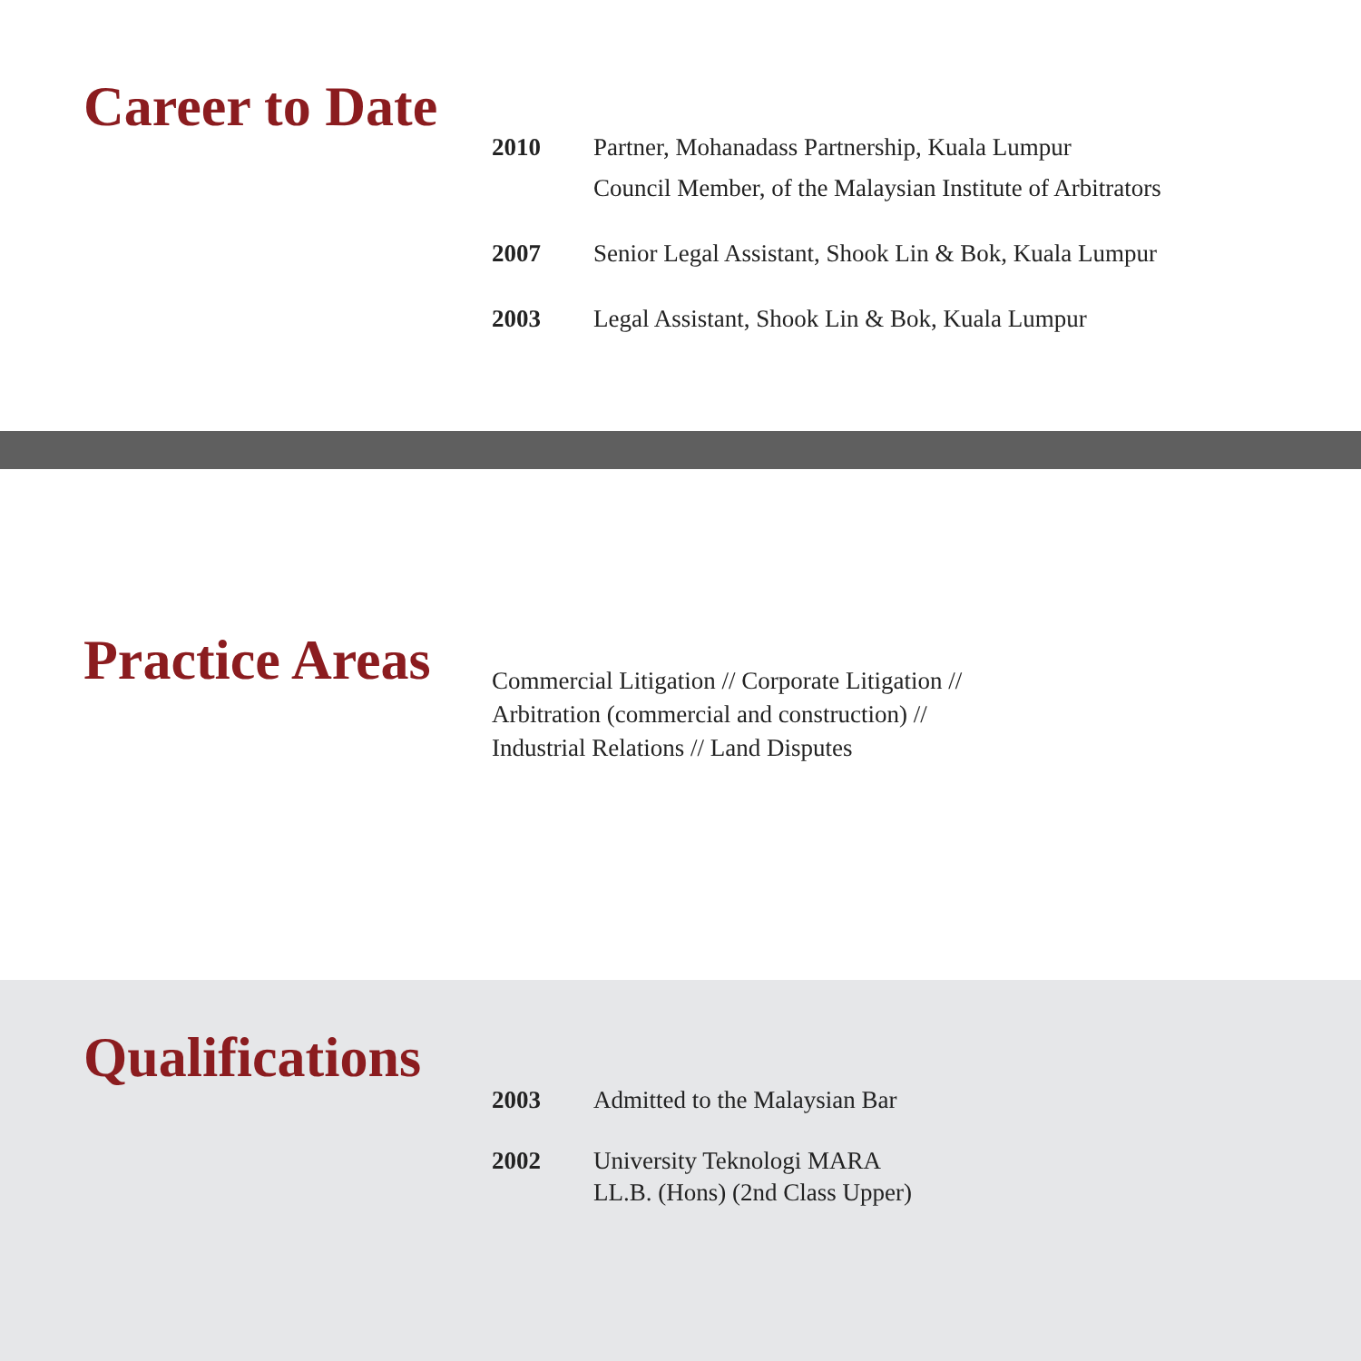Career to Date
2010 Partner, Mohanadass Partnership, Kuala Lumpur
Council Member, of the Malaysian Institute of Arbitrators
2007 Senior Legal Assistant, Shook Lin & Bok, Kuala Lumpur
2003 Legal Assistant, Shook Lin & Bok, Kuala Lumpur
Practice Areas
Commercial Litigation // Corporate Litigation //
Arbitration (commercial and construction) //
Industrial Relations // Land Disputes
Qualifications
2003 Admitted to the Malaysian Bar
2002 University Teknologi MARA
LL.B. (Hons) (2nd Class Upper)